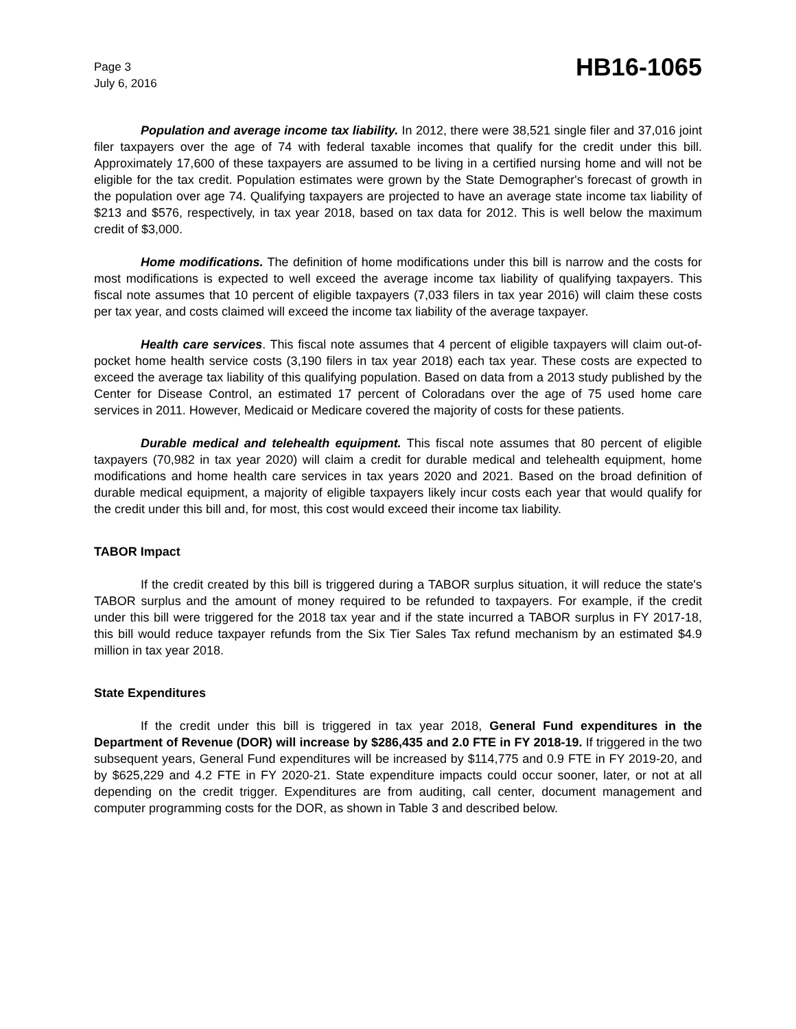Page 3
July 6, 2016
HB16-1065
Population and average income tax liability. In 2012, there were 38,521 single filer and 37,016 joint filer taxpayers over the age of 74 with federal taxable incomes that qualify for the credit under this bill. Approximately 17,600 of these taxpayers are assumed to be living in a certified nursing home and will not be eligible for the tax credit. Population estimates were grown by the State Demographer's forecast of growth in the population over age 74. Qualifying taxpayers are projected to have an average state income tax liability of $213 and $576, respectively, in tax year 2018, based on tax data for 2012. This is well below the maximum credit of $3,000.
Home modifications. The definition of home modifications under this bill is narrow and the costs for most modifications is expected to well exceed the average income tax liability of qualifying taxpayers. This fiscal note assumes that 10 percent of eligible taxpayers (7,033 filers in tax year 2016) will claim these costs per tax year, and costs claimed will exceed the income tax liability of the average taxpayer.
Health care services. This fiscal note assumes that 4 percent of eligible taxpayers will claim out-of-pocket home health service costs (3,190 filers in tax year 2018) each tax year. These costs are expected to exceed the average tax liability of this qualifying population. Based on data from a 2013 study published by the Center for Disease Control, an estimated 17 percent of Coloradans over the age of 75 used home care services in 2011. However, Medicaid or Medicare covered the majority of costs for these patients.
Durable medical and telehealth equipment. This fiscal note assumes that 80 percent of eligible taxpayers (70,982 in tax year 2020) will claim a credit for durable medical and telehealth equipment, home modifications and home health care services in tax years 2020 and 2021. Based on the broad definition of durable medical equipment, a majority of eligible taxpayers likely incur costs each year that would qualify for the credit under this bill and, for most, this cost would exceed their income tax liability.
TABOR Impact
If the credit created by this bill is triggered during a TABOR surplus situation, it will reduce the state's TABOR surplus and the amount of money required to be refunded to taxpayers. For example, if the credit under this bill were triggered for the 2018 tax year and if the state incurred a TABOR surplus in FY 2017-18, this bill would reduce taxpayer refunds from the Six Tier Sales Tax refund mechanism by an estimated $4.9 million in tax year 2018.
State Expenditures
If the credit under this bill is triggered in tax year 2018, General Fund expenditures in the Department of Revenue (DOR) will increase by $286,435 and 2.0 FTE in FY 2018-19. If triggered in the two subsequent years, General Fund expenditures will be increased by $114,775 and 0.9 FTE in FY 2019-20, and by $625,229 and 4.2 FTE in FY 2020-21. State expenditure impacts could occur sooner, later, or not at all depending on the credit trigger. Expenditures are from auditing, call center, document management and computer programming costs for the DOR, as shown in Table 3 and described below.